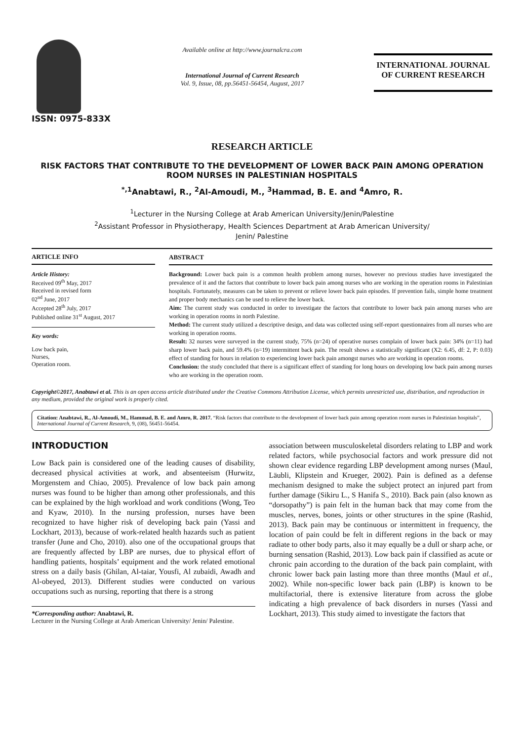ISSN: 0975-833X
Available online at http://www.journalcra.com
International Journal of Current Research
Vol. 9, Issue, 08, pp.56451-56454, August, 2017
INTERNATIONAL JOURNAL
OF CURRENT RESEARCH
RESEARCH ARTICLE
RISK FACTORS THAT CONTRIBUTE TO THE DEVELOPMENT OF LOWER BACK PAIN AMONG OPERATION ROOM NURSES IN PALESTINIAN HOSPITALS
<sup>*,1</sup>Anabtawi, R., <sup>2</sup>Al-Amoudi, M., <sup>3</sup>Hammad, B. E. and <sup>4</sup>Amro, R.
<sup>1</sup> Lecturer in the Nursing College at Arab American University/Jenin/Palestine
<sup>2</sup> Assistant Professor in Physiotherapy, Health Sciences Department at Arab American University/
Jenin/ Palestine
ARTICLE INFO
Article History:
Received 09<sup>th</sup> May, 2017
Received in revised form
02<sup>nd</sup> June, 2017
Accepted 28<sup>th</sup> July, 2017
Published online 31<sup>st</sup> August, 2017
Key words:
Low back pain,
Nurses,
Operation room.
ABSTRACT
Background: Lower back pain is a common health problem among nurses, however no previous studies have investigated the prevalence of it and the factors that contribute to lower back pain among nurses who are working in the operation rooms in Palestinian hospitals. Fortunately, measures can be taken to prevent or relieve lower back pain episodes. If prevention fails, simple home treatment and proper body mechanics can be used to relieve the lower back.
Aim: The current study was conducted in order to investigate the factors that contribute to lower back pain among nurses who are working in operation rooms in north Palestine.
Method: The current study utilized a descriptive design, and data was collected using self-report questionnaires from all nurses who are working in operation rooms.
Result: 32 nurses were surveyed in the current study, 75% (n=24) of operative nurses complain of lower back pain: 34% (n=11) had sharp lower back pain, and 59.4% (n=19) intermittent back pain. The result shows a statistically significant (X2: 6.45, df: 2, P: 0.03) effect of standing for hours in relation to experiencing lower back pain amongst nurses who are working in operation rooms.
Conclusion: the study concluded that there is a significant effect of standing for long hours on developing low back pain among nurses who are working in the operation room.
Copyright©2017, Anabtawi et al. This is an open access article distributed under the Creative Commons Attribution License, which permits unrestricted use, distribution, and reproduction in any medium, provided the original work is properly cited.
Citation: Anabtawi, R., Al-Amoudi, M., Hammad, B. E. and Amro, R. 2017. “Risk factors that contribute to the development of lower back pain among operation room nurses in Palestinian hospitals”, International Journal of Current Research, 9, (08), 56451-56454.
INTRODUCTION
Low Back pain is considered one of the leading causes of disability, decreased physical activities at work, and absenteeism (Hurwitz, Morgenstem and Chiao, 2005). Prevalence of low back pain among nurses was found to be higher than among other professionals, and this can be explained by the high workload and work conditions (Wong, Teo and Kyaw, 2010). In the nursing profession, nurses have been recognized to have higher risk of developing back pain (Yassi and Lockhart, 2013), because of work-related health hazards such as patient transfer (June and Cho, 2010). also one of the occupational groups that are frequently affected by LBP are nurses, due to physical effort of handling patients, hospitals’ equipment and the work related emotional stress on a daily basis (Ghilan, Al-taiar, Yousfi, Al zubaidi, Awadh and Al-obeyed, 2013). Different studies were conducted on various occupations such as nursing, reporting that there is a strong
*Corresponding author: Anabtawi, R.
Lecturer in the Nursing College at Arab American University/ Jenin/ Palestine.
association between musculoskeletal disorders relating to LBP and work related factors, while psychosocial factors and work pressure did not shown clear evidence regarding LBP development among nurses (Maul, Läubli, Klipstein and Krueger, 2002). Pain is defined as a defense mechanism designed to make the subject protect an injured part from further damage (Sikiru L., S Hanifa S., 2010). Back pain (also known as “dorsopathy”) is pain felt in the human back that may come from the muscles, nerves, bones, joints or other structures in the spine (Rashid, 2013). Back pain may be continuous or intermittent in frequency, the location of pain could be felt in different regions in the back or may radiate to other body parts, also it may equally be a dull or sharp ache, or burning sensation (Rashid, 2013). Low back pain if classified as acute or chronic pain according to the duration of the back pain complaint, with chronic lower back pain lasting more than three months (Maul et al., 2002). While non-specific lower back pain (LBP) is known to be multifactorial, there is extensive literature from across the globe indicating a high prevalence of back disorders in nurses (Yassi and Lockhart, 2013). This study aimed to investigate the factors that